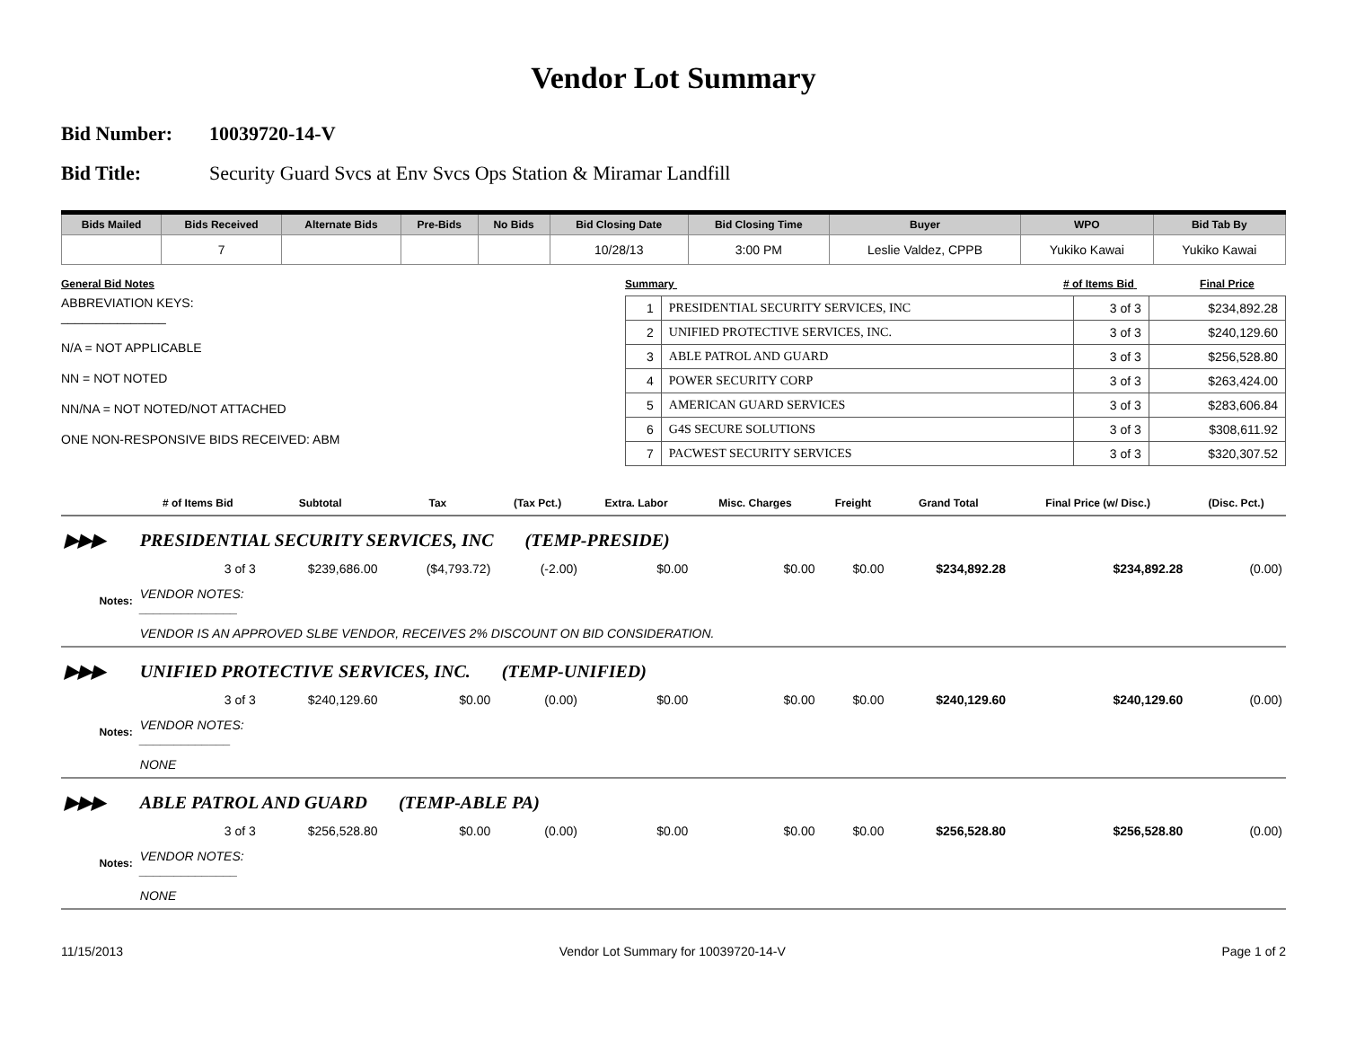Vendor Lot Summary
Bid Number: 10039720-14-V
Bid Title: Security Guard Svcs at Env Svcs Ops Station & Miramar Landfill
| Bids Mailed | Bids Received | Alternate Bids | Pre-Bids | No Bids | Bid Closing Date | Bid Closing Time | Buyer | WPO | Bid Tab By |
| --- | --- | --- | --- | --- | --- | --- | --- | --- | --- |
| | 7 | | | | 10/28/13 | 3:00 PM | Leslie Valdez, CPPB | Yukiko Kawai | Yukiko Kawai |
General Bid Notes
ABBREVIATION KEYS:
_______________
N/A = NOT APPLICABLE
NN = NOT NOTED
NN/NA = NOT NOTED/NOT ATTACHED
ONE NON-RESPONSIVE BIDS RECEIVED: ABM
Summary # of Items Bid Final Price
| 1 | PRESIDENTIAL SECURITY SERVICES, INC | 3 of 3 | $234,892.28 |
| 2 | UNIFIED PROTECTIVE SERVICES, INC. | 3 of 3 | $240,129.60 |
| 3 | ABLE PATROL AND GUARD | 3 of 3 | $256,528.80 |
| 4 | POWER SECURITY CORP | 3 of 3 | $263,424.00 |
| 5 | AMERICAN GUARD SERVICES | 3 of 3 | $283,606.84 |
| 6 | G4S SECURE SOLUTIONS | 3 of 3 | $308,611.92 |
| 7 | PACWEST SECURITY SERVICES | 3 of 3 | $320,307.52 |
| | # of Items Bid | Subtotal | Tax | (Tax Pct.) | Extra. Labor | Misc. Charges | Freight | Grand Total | Final Price (w/ Disc.) | (Disc. Pct.) |
| --- | --- | --- | --- | --- | --- | --- | --- | --- | --- | --- |
| ▶▶▶ | PRESIDENTIAL SECURITY SERVICES, INC (TEMP-PRESIDE) | | | | | | | | | |
| | 3 of 3 | $239,686.00 | ($4,793.72) | (-2.00) | $0.00 | $0.00 | $0.00 | $234,892.28 | $234,892.28 | (0.00) |
| Notes: | VENDOR NOTES: ______________ | | | | | | | | | |
| | VENDOR IS AN APPROVED SLBE VENDOR, RECEIVES 2% DISCOUNT ON BID CONSIDERATION. | | | | | | | | | |
| ▶▶▶ | UNIFIED PROTECTIVE SERVICES, INC. (TEMP-UNIFIED) | | | | | | | | | |
| | 3 of 3 | $240,129.60 | $0.00 | (0.00) | $0.00 | $0.00 | $0.00 | $240,129.60 | $240,129.60 | (0.00) |
| Notes: | VENDOR NOTES: _____________ | | | | | | | | | |
| | NONE | | | | | | | | | |
| ▶▶▶ | ABLE PATROL AND GUARD (TEMP-ABLE PA) | | | | | | | | | |
| | 3 of 3 | $256,528.80 | $0.00 | (0.00) | $0.00 | $0.00 | $0.00 | $256,528.80 | $256,528.80 | (0.00) |
| Notes: | VENDOR NOTES: ______________ | | | | | | | | | |
| | NONE | | | | | | | | | |
11/15/2013 Vendor Lot Summary for 10039720-14-V Page 1 of 2